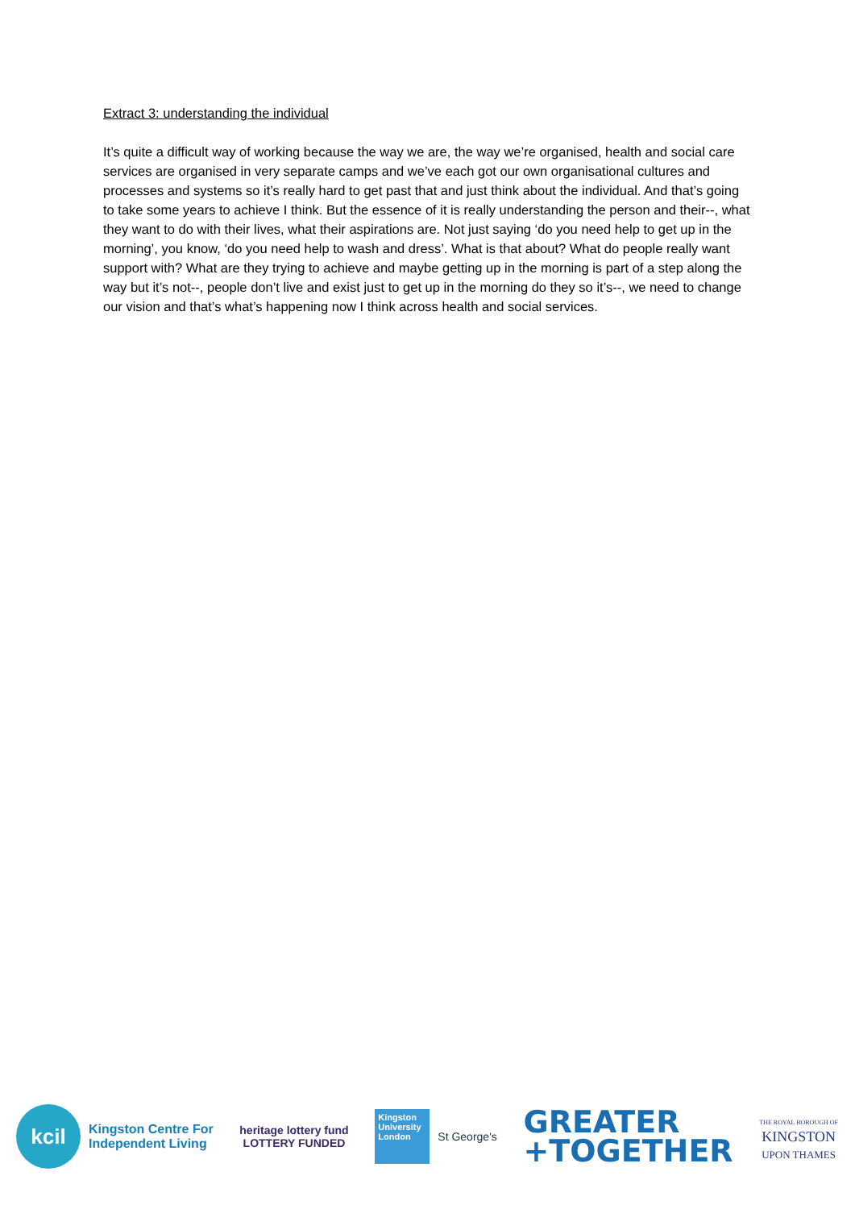Extract 3: understanding the individual
It’s quite a difficult way of working because the way we are, the way we’re organised, health and social care services are organised in very separate camps and we’ve each got our own organisational cultures and processes and systems so it’s really hard to get past that and just think about the individual. And that’s going to take some years to achieve I think. But the essence of it is really understanding the person and their--, what they want to do with their lives, what their aspirations are. Not just saying ‘do you need help to get up in the morning’, you know, ‘do you need help to wash and dress’. What is that about? What do people really want support with? What are they trying to achieve and maybe getting up in the morning is part of a step along the way but it’s not--, people don’t live and exist just to get up in the morning do they so it’s--, we need to change our vision and that’s what’s happening now I think across health and social services.
kcil
Kingston Centre For
Independent Living
heritage lottery fund
LOTTERY FUNDED
Kingston University London
St George's
GREATER
+TOGETHER
THE ROYAL BOROUGH OF
KINGSTON
UPON THAMES